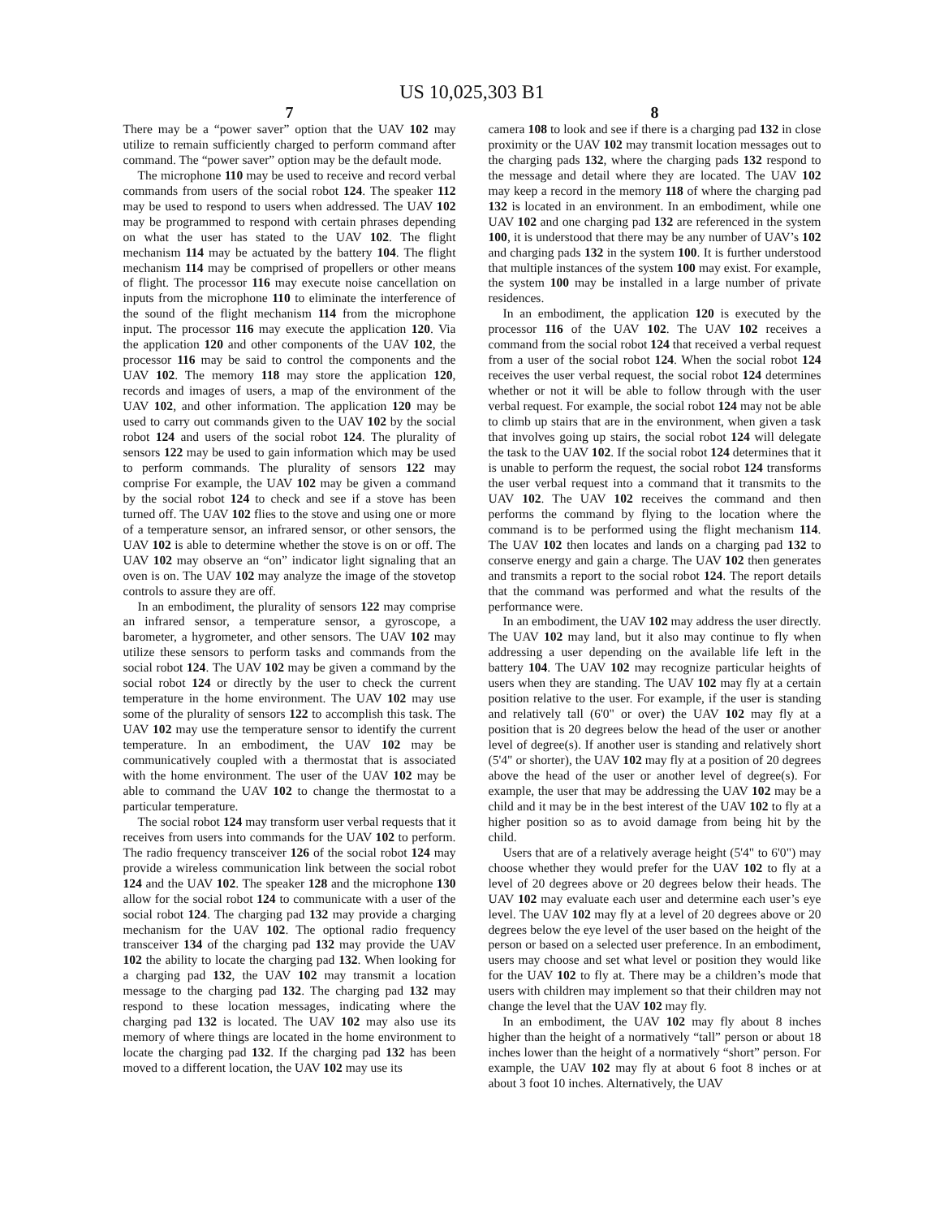US 10,025,303 B1
7
There may be a “power saver” option that the UAV 102 may utilize to remain sufficiently charged to perform command after command. The “power saver” option may be the default mode.
The microphone 110 may be used to receive and record verbal commands from users of the social robot 124. The speaker 112 may be used to respond to users when addressed. The UAV 102 may be programmed to respond with certain phrases depending on what the user has stated to the UAV 102. The flight mechanism 114 may be actuated by the battery 104. The flight mechanism 114 may be comprised of propellers or other means of flight. The processor 116 may execute noise cancellation on inputs from the microphone 110 to eliminate the interference of the sound of the flight mechanism 114 from the microphone input. The processor 116 may execute the application 120. Via the application 120 and other components of the UAV 102, the processor 116 may be said to control the components and the UAV 102. The memory 118 may store the application 120, records and images of users, a map of the environment of the UAV 102, and other information. The application 120 may be used to carry out commands given to the UAV 102 by the social robot 124 and users of the social robot 124. The plurality of sensors 122 may be used to gain information which may be used to perform commands. The plurality of sensors 122 may comprise For example, the UAV 102 may be given a command by the social robot 124 to check and see if a stove has been turned off. The UAV 102 flies to the stove and using one or more of a temperature sensor, an infrared sensor, or other sensors, the UAV 102 is able to determine whether the stove is on or off. The UAV 102 may observe an “on” indicator light signaling that an oven is on. The UAV 102 may analyze the image of the stovetop controls to assure they are off.
In an embodiment, the plurality of sensors 122 may comprise an infrared sensor, a temperature sensor, a gyroscope, a barometer, a hygrometer, and other sensors. The UAV 102 may utilize these sensors to perform tasks and commands from the social robot 124. The UAV 102 may be given a command by the social robot 124 or directly by the user to check the current temperature in the home environment. The UAV 102 may use some of the plurality of sensors 122 to accomplish this task. The UAV 102 may use the temperature sensor to identify the current temperature. In an embodiment, the UAV 102 may be communicatively coupled with a thermostat that is associated with the home environment. The user of the UAV 102 may be able to command the UAV 102 to change the thermostat to a particular temperature.
The social robot 124 may transform user verbal requests that it receives from users into commands for the UAV 102 to perform. The radio frequency transceiver 126 of the social robot 124 may provide a wireless communication link between the social robot 124 and the UAV 102. The speaker 128 and the microphone 130 allow for the social robot 124 to communicate with a user of the social robot 124. The charging pad 132 may provide a charging mechanism for the UAV 102. The optional radio frequency transceiver 134 of the charging pad 132 may provide the UAV 102 the ability to locate the charging pad 132. When looking for a charging pad 132, the UAV 102 may transmit a location message to the charging pad 132. The charging pad 132 may respond to these location messages, indicating where the charging pad 132 is located. The UAV 102 may also use its memory of where things are located in the home environment to locate the charging pad 132. If the charging pad 132 has been moved to a different location, the UAV 102 may use its
8
camera 108 to look and see if there is a charging pad 132 in close proximity or the UAV 102 may transmit location messages out to the charging pads 132, where the charging pads 132 respond to the message and detail where they are located. The UAV 102 may keep a record in the memory 118 of where the charging pad 132 is located in an environment. In an embodiment, while one UAV 102 and one charging pad 132 are referenced in the system 100, it is understood that there may be any number of UAV’s 102 and charging pads 132 in the system 100. It is further understood that multiple instances of the system 100 may exist. For example, the system 100 may be installed in a large number of private residences.
In an embodiment, the application 120 is executed by the processor 116 of the UAV 102. The UAV 102 receives a command from the social robot 124 that received a verbal request from a user of the social robot 124. When the social robot 124 receives the user verbal request, the social robot 124 determines whether or not it will be able to follow through with the user verbal request. For example, the social robot 124 may not be able to climb up stairs that are in the environment, when given a task that involves going up stairs, the social robot 124 will delegate the task to the UAV 102. If the social robot 124 determines that it is unable to perform the request, the social robot 124 transforms the user verbal request into a command that it transmits to the UAV 102. The UAV 102 receives the command and then performs the command by flying to the location where the command is to be performed using the flight mechanism 114. The UAV 102 then locates and lands on a charging pad 132 to conserve energy and gain a charge. The UAV 102 then generates and transmits a report to the social robot 124. The report details that the command was performed and what the results of the performance were.
In an embodiment, the UAV 102 may address the user directly. The UAV 102 may land, but it also may continue to fly when addressing a user depending on the available life left in the battery 104. The UAV 102 may recognize particular heights of users when they are standing. The UAV 102 may fly at a certain position relative to the user. For example, if the user is standing and relatively tall (6'0" or over) the UAV 102 may fly at a position that is 20 degrees below the head of the user or another level of degree(s). If another user is standing and relatively short (5'4" or shorter), the UAV 102 may fly at a position of 20 degrees above the head of the user or another level of degree(s). For example, the user that may be addressing the UAV 102 may be a child and it may be in the best interest of the UAV 102 to fly at a higher position so as to avoid damage from being hit by the child.
Users that are of a relatively average height (5'4" to 6'0") may choose whether they would prefer for the UAV 102 to fly at a level of 20 degrees above or 20 degrees below their heads. The UAV 102 may evaluate each user and determine each user’s eye level. The UAV 102 may fly at a level of 20 degrees above or 20 degrees below the eye level of the user based on the height of the person or based on a selected user preference. In an embodiment, users may choose and set what level or position they would like for the UAV 102 to fly at. There may be a children’s mode that users with children may implement so that their children may not change the level that the UAV 102 may fly.
In an embodiment, the UAV 102 may fly about 8 inches higher than the height of a normatively “tall” person or about 18 inches lower than the height of a normatively “short” person. For example, the UAV 102 may fly at about 6 foot 8 inches or at about 3 foot 10 inches. Alternatively, the UAV